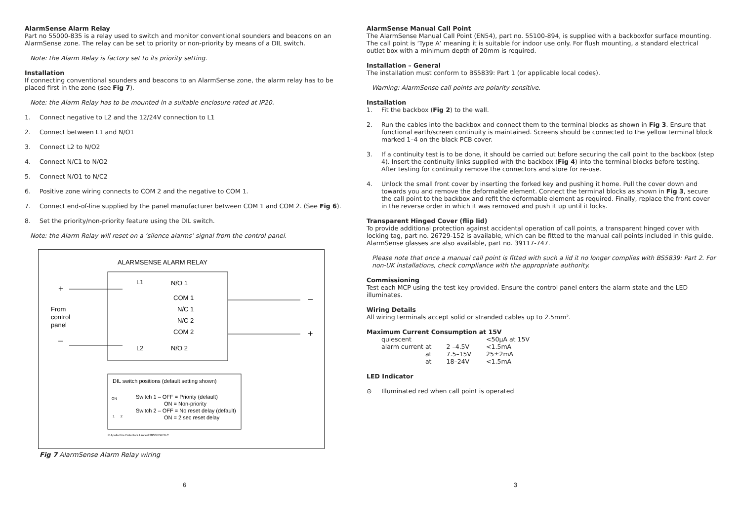AlarmSense Alarm Relay
Part no 55000-835 is a relay used to switch and monitor conventional sounders and beacons on an AlarmSense zone. The relay can be set to priority or non-priority by means of a DIL switch.
Note: the Alarm Relay is factory set to its priority setting.
Installation
If connecting conventional sounders and beacons to an AlarmSense zone, the alarm relay has to be placed first in the zone (see Fig 7).
Note: the Alarm Relay has to be mounted in a suitable enclosure rated at IP20.
1. Connect negative to L2 and the 12/24V connection to L1
2. Connect between L1 and N/O1
3. Connect L2 to N/O2
4. Connect N/C1 to N/O2
5. Connect N/O1 to N/C2
6. Positive zone wiring connects to COM 2 and the negative to COM 1.
7. Connect end-of-line supplied by the panel manufacturer between COM 1 and COM 2. (See Fig 6).
8. Set the priority/non-priority feature using the DIL switch.
Note: the Alarm Relay will reset on a ‘silence alarms’ signal from the control panel.
ALARMSENSE ALARM RELAY
+
–
From
control
panel
L1
L2
N/O 1
COM 1
N/C 1
N/C 2
COM 2
N/O 2
–
+
DIL switch positions (default setting shown)
Switch 1 – OFF = Priority (default)
ON = Non-priority
Switch 2 – OFF = No reset delay (default)
ON = 2 sec reset delay
ON
1
2
© Apollo Fire Detectors Limited 2006/JDR/JLC
Fig 7 AlarmSense Alarm Relay wiring
6
AlarmSense Manual Call Point
The AlarmSense Manual Call Point (EN54), part no. 55100-894, is supplied with a backboxfor surface mounting. The call point is ‘Type A’ meaning it is suitable for indoor use only. For flush mounting, a standard electrical outlet box with a minimum depth of 20mm is required.
Installation – General
The installation must conform to BS5839: Part 1 (or applicable local codes).
Warning: AlarmSense call points are polarity sensitive.
Installation
1. Fit the backbox (Fig 2) to the wall.
2. Run the cables into the backbox and connect them to the terminal blocks as shown in Fig 3. Ensure that functional earth/screen continuity is maintained. Screens should be connected to the yellow terminal block marked 1–4 on the black PCB cover.
3. If a continuity test is to be done, it should be carried out before securing the call point to the backbox (step 4). Insert the continuity links supplied with the backbox (Fig 4) into the terminal blocks before testing. After testing for continuity remove the connectors and store for re-use.
4. Unlock the small front cover by inserting the forked key and pushing it home. Pull the cover down and towards you and remove the deformable element. Connect the terminal blocks as shown in Fig 3, secure the call point to the backbox and refit the deformable element as required. Finally, replace the front cover in the reverse order in which it was removed and push it up until it locks.
Transparent Hinged Cover (flip lid)
To provide additional protection against accidental operation of call points, a transparent hinged cover with locking tag, part no. 26729-152 is available, which can be fitted to the manual call points included in this guide. AlarmSense glasses are also available, part no. 39117-747.
Please note that once a manual call point is fitted with such a lid it no longer complies with BS5839: Part 2. For non-UK installations, check compliance with the appropriate authority.
Commissioning
Test each MCP using the test key provided. Ensure the control panel enters the alarm state and the LED illuminates.
Wiring Details
All wiring terminals accept solid or stranded cables up to 2.5mm².
Maximum Current Consumption at 15V
| quiescent | | <50μA at 15V |
| alarm current at | 2 –4.5V | <1.5mA |
| at | 7.5–15V | 25±2mA |
| at | 18–24V | <1.5mA |
LED Indicator
⊙ Illuminated red when call point is operated
3